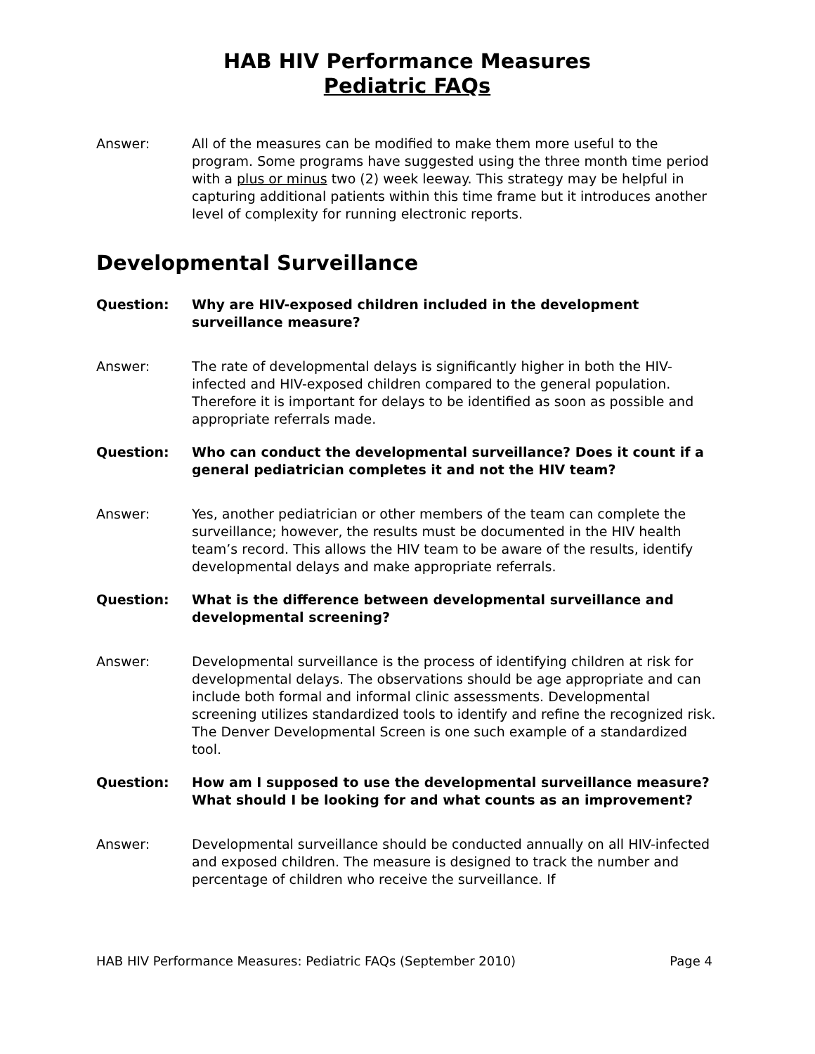HAB HIV Performance Measures
Pediatric FAQs
Answer: All of the measures can be modified to make them more useful to the program. Some programs have suggested using the three month time period with a plus or minus two (2) week leeway. This strategy may be helpful in capturing additional patients within this time frame but it introduces another level of complexity for running electronic reports.
Developmental Surveillance
Question: Why are HIV-exposed children included in the development surveillance measure?
Answer: The rate of developmental delays is significantly higher in both the HIV-infected and HIV-exposed children compared to the general population. Therefore it is important for delays to be identified as soon as possible and appropriate referrals made.
Question: Who can conduct the developmental surveillance? Does it count if a general pediatrician completes it and not the HIV team?
Answer: Yes, another pediatrician or other members of the team can complete the surveillance; however, the results must be documented in the HIV health team’s record. This allows the HIV team to be aware of the results, identify developmental delays and make appropriate referrals.
Question: What is the difference between developmental surveillance and developmental screening?
Answer: Developmental surveillance is the process of identifying children at risk for developmental delays. The observations should be age appropriate and can include both formal and informal clinic assessments. Developmental screening utilizes standardized tools to identify and refine the recognized risk. The Denver Developmental Screen is one such example of a standardized tool.
Question: How am I supposed to use the developmental surveillance measure? What should I be looking for and what counts as an improvement?
Answer: Developmental surveillance should be conducted annually on all HIV-infected and exposed children. The measure is designed to track the number and percentage of children who receive the surveillance. If
HAB HIV Performance Measures: Pediatric FAQs (September 2010) Page 4